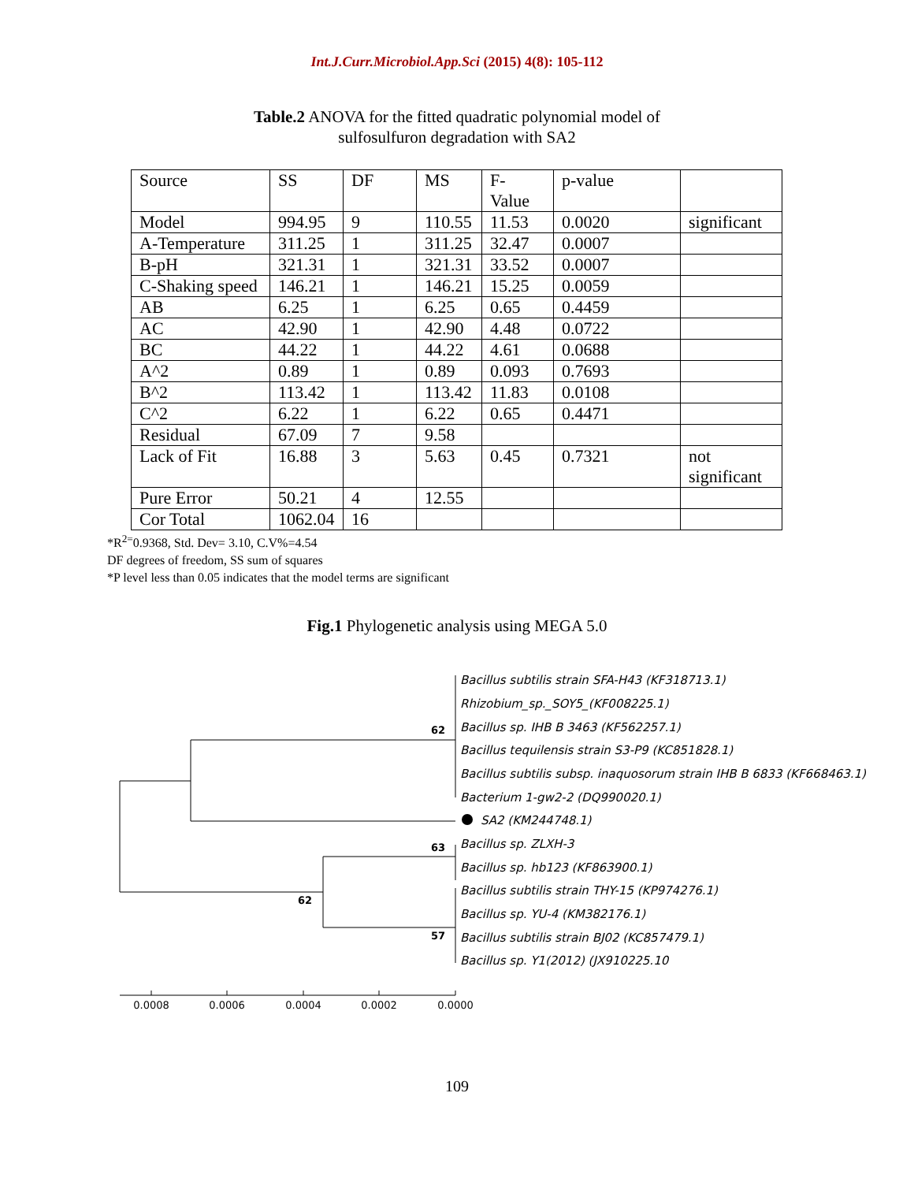Int.J.Curr.Microbiol.App.Sci (2015) 4(8): 105-112
Table.2 ANOVA for the fitted quadratic polynomial model of
sulfosulfuron degradation with SA2
| Source | SS | DF | MS | F- Value | p-value | |
| Model | 994.95 | 9 | 110.55 | 11.53 | 0.0020 | significant |
| A-Temperature | 311.25 | 1 | 311.25 | 32.47 | 0.0007 | |
| B-pH | 321.31 | 1 | 321.31 | 33.52 | 0.0007 | |
| C-Shaking speed | 146.21 | 1 | 146.21 | 15.25 | 0.0059 | |
| AB | 6.25 | 1 | 6.25 | 0.65 | 0.4459 | |
| AC | 42.90 | 1 | 42.90 | 4.48 | 0.0722 | |
| BC | 44.22 | 1 | 44.22 | 4.61 | 0.0688 | |
| A^2 | 0.89 | 1 | 0.89 | 0.093 | 0.7693 | |
| B^2 | 113.42 | 1 | 113.42 | 11.83 | 0.0108 | |
| C^2 | 6.22 | 1 | 6.22 | 0.65 | 0.4471 | |
| Residual | 67.09 | 7 | 9.58 | | | |
| Lack of Fit | 16.88 | 3 | 5.63 | 0.45 | 0.7321 | not significant |
| Pure Error | 50.21 | 4 | 12.55 | | | |
| Cor Total | 1062.04 | 16 | | | | |
*R<sup>2=</sup>0.9368, Std. Dev= 3.10, C.V%=4.54
DF degrees of freedom, SS sum of squares
*P level less than 0.05 indicates that the model terms are significant
Fig.1 Phylogenetic analysis using MEGA 5.0
Bacillus subtilis strain SFA-H43 (KF318713.1)
Rhizobium_sp._SOY5_(KF008225.1)
Bacillus sp. IHB B 3463 (KF562257.1)
Bacillus tequilensis strain S3-P9 (KC851828.1)
Bacillus subtilis subsp. inaquosorum strain IHB B 6833 (KF668463.1)
Bacterium 1-gw2-2 (DQ990020.1)
SA2 (KM244748.1)
Bacillus sp. ZLXH-3
Bacillus sp. hb123 (KF863900.1)
Bacillus subtilis strain THY-15 (KP974276.1)
Bacillus sp. YU-4 (KM382176.1)
Bacillus subtilis strain BJ02 (KC857479.1)
Bacillus sp. Y1(2012) (JX910225.10
62
63
62
57
0.0008
0.0006
0.0004
0.0002
0.0000
109